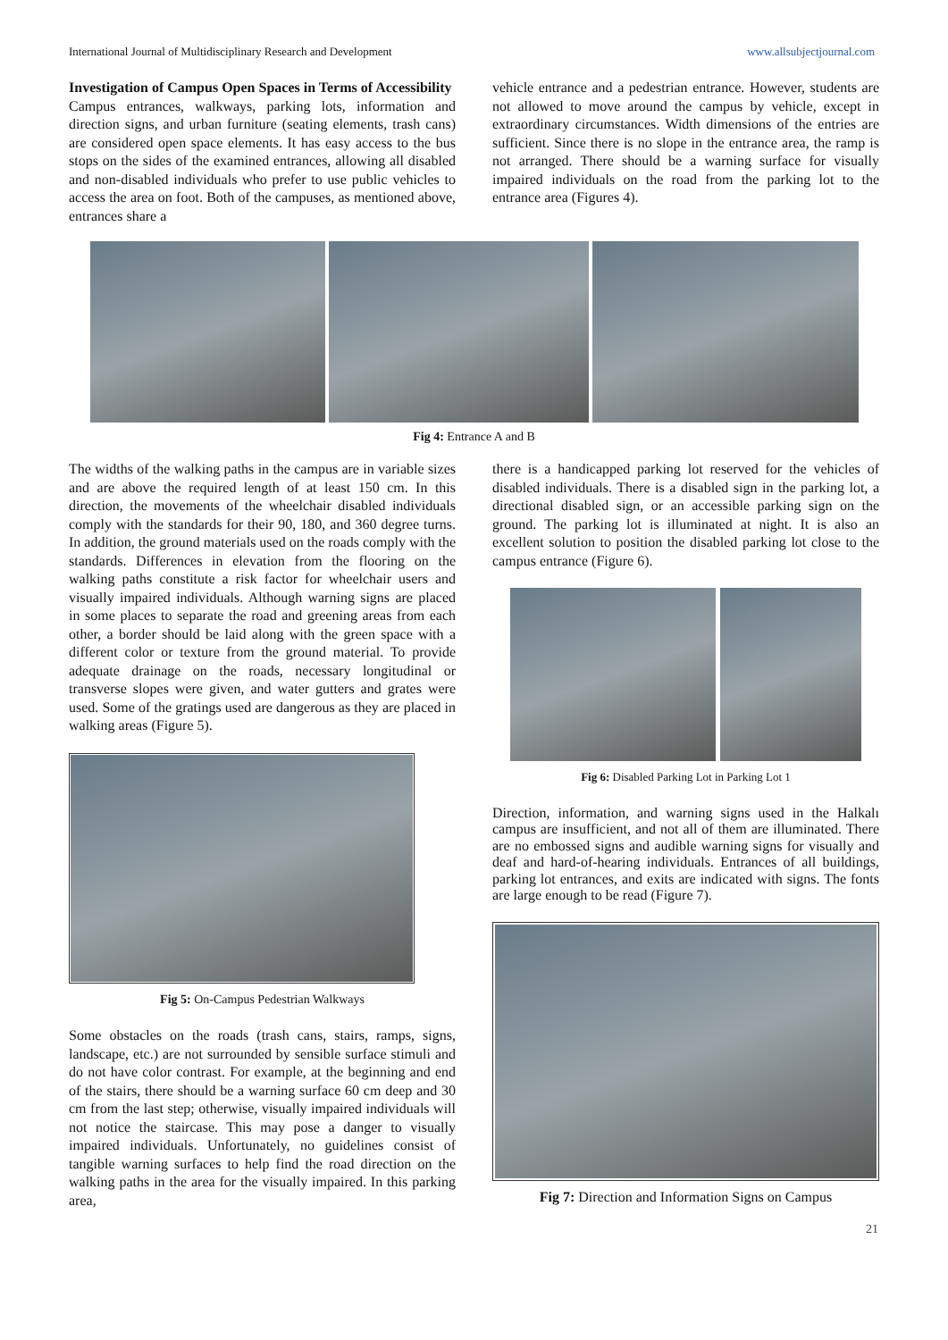International Journal of Multidisciplinary Research and Development www.allsubjectjournal.com
Investigation of Campus Open Spaces in Terms of Accessibility
Campus entrances, walkways, parking lots, information and direction signs, and urban furniture (seating elements, trash cans) are considered open space elements. It has easy access to the bus stops on the sides of the examined entrances, allowing all disabled and non-disabled individuals who prefer to use public vehicles to access the area on foot. Both of the campuses, as mentioned above, entrances share a
vehicle entrance and a pedestrian entrance. However, students are not allowed to move around the campus by vehicle, except in extraordinary circumstances. Width dimensions of the entries are sufficient. Since there is no slope in the entrance area, the ramp is not arranged. There should be a warning surface for visually impaired individuals on the road from the parking lot to the entrance area (Figures 4).
Fig 4: Entrance A and B
The widths of the walking paths in the campus are in variable sizes and are above the required length of at least 150 cm. In this direction, the movements of the wheelchair disabled individuals comply with the standards for their 90, 180, and 360 degree turns. In addition, the ground materials used on the roads comply with the standards. Differences in elevation from the flooring on the walking paths constitute a risk factor for wheelchair users and visually impaired individuals. Although warning signs are placed in some places to separate the road and greening areas from each other, a border should be laid along with the green space with a different color or texture from the ground material. To provide adequate drainage on the roads, necessary longitudinal or transverse slopes were given, and water gutters and grates were used. Some of the gratings used are dangerous as they are placed in walking areas (Figure 5).
Fig 5: On-Campus Pedestrian Walkways
Some obstacles on the roads (trash cans, stairs, ramps, signs, landscape, etc.) are not surrounded by sensible surface stimuli and do not have color contrast. For example, at the beginning and end of the stairs, there should be a warning surface 60 cm deep and 30 cm from the last step; otherwise, visually impaired individuals will not notice the staircase. This may pose a danger to visually impaired individuals. Unfortunately, no guidelines consist of tangible warning surfaces to help find the road direction on the walking paths in the area for the visually impaired. In this parking area,
there is a handicapped parking lot reserved for the vehicles of disabled individuals. There is a disabled sign in the parking lot, a directional disabled sign, or an accessible parking sign on the ground. The parking lot is illuminated at night. It is also an excellent solution to position the disabled parking lot close to the campus entrance (Figure 6).
Fig 6: Disabled Parking Lot in Parking Lot 1
Direction, information, and warning signs used in the Halkalı campus are insufficient, and not all of them are illuminated. There are no embossed signs and audible warning signs for visually and deaf and hard-of-hearing individuals. Entrances of all buildings, parking lot entrances, and exits are indicated with signs. The fonts are large enough to be read (Figure 7).
Fig 7: Direction and Information Signs on Campus
21